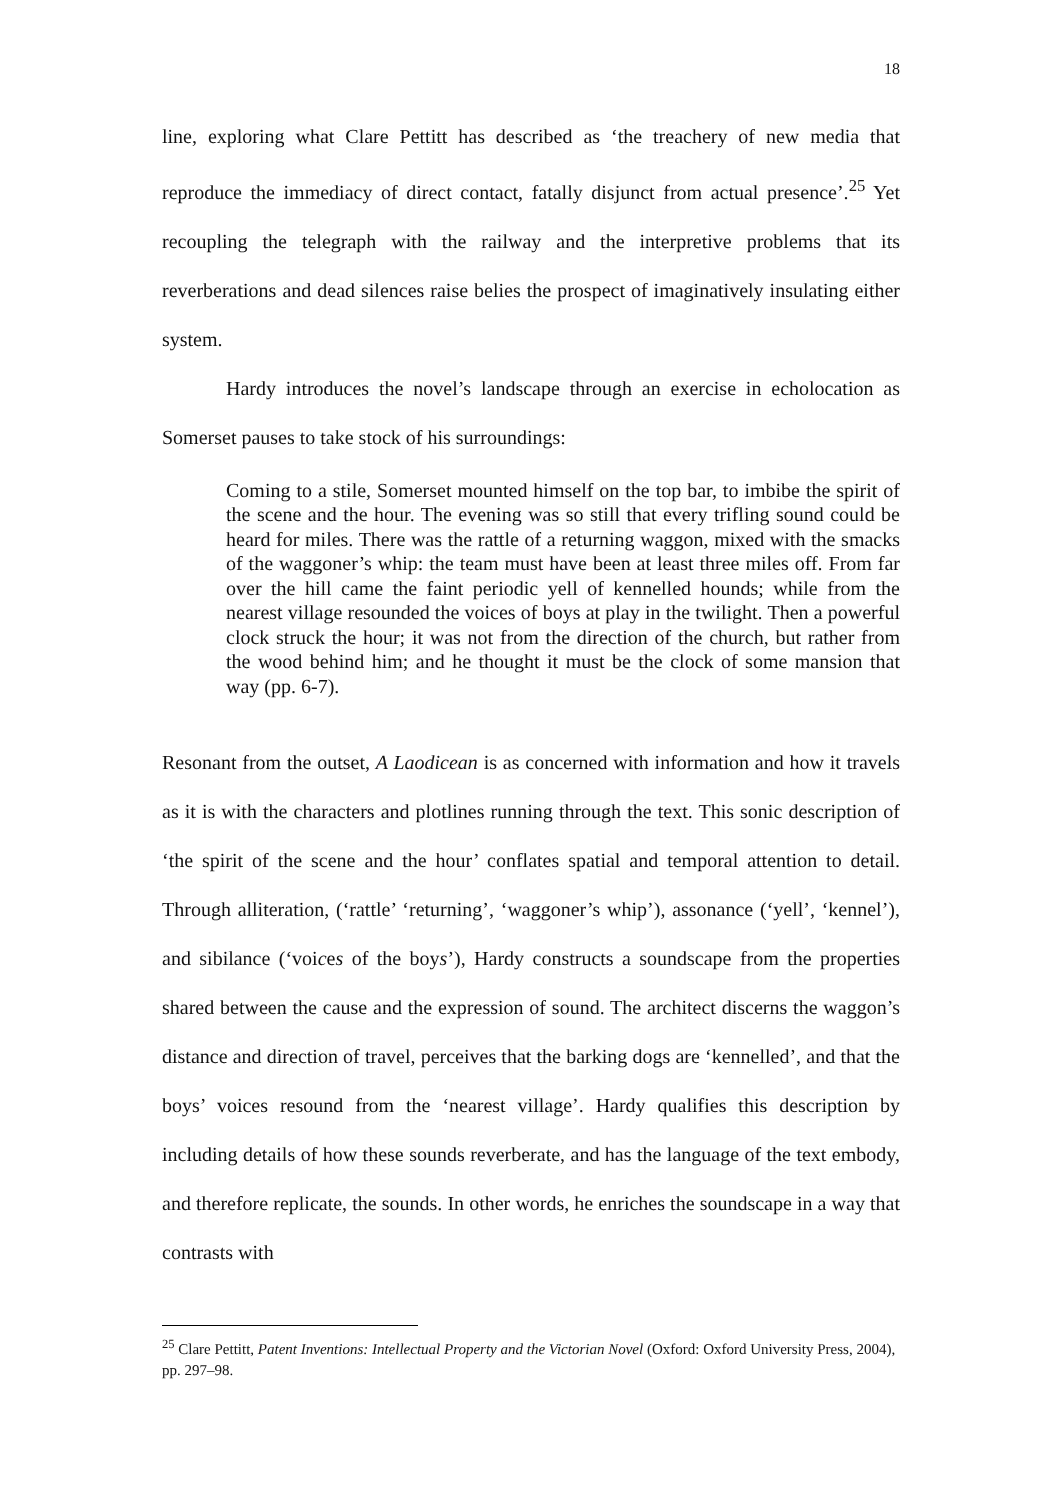18
line, exploring what Clare Pettitt has described as ‘the treachery of new media that reproduce the immediacy of direct contact, fatally disjunct from actual presence’.<sup>25</sup> Yet recoupling the telegraph with the railway and the interpretive problems that its reverberations and dead silences raise belies the prospect of imaginatively insulating either system.
Hardy introduces the novel’s landscape through an exercise in echolocation as Somerset pauses to take stock of his surroundings:
Coming to a stile, Somerset mounted himself on the top bar, to imbibe the spirit of the scene and the hour. The evening was so still that every trifling sound could be heard for miles. There was the rattle of a returning waggon, mixed with the smacks of the waggoner’s whip: the team must have been at least three miles off. From far over the hill came the faint periodic yell of kennelled hounds; while from the nearest village resounded the voices of boys at play in the twilight. Then a powerful clock struck the hour; it was not from the direction of the church, but rather from the wood behind him; and he thought it must be the clock of some mansion that way (pp. 6-7).
Resonant from the outset, A Laodicean is as concerned with information and how it travels as it is with the characters and plotlines running through the text. This sonic description of ‘the spirit of the scene and the hour’ conflates spatial and temporal attention to detail. Through alliteration, (‘rattle’ ‘returning’, ‘waggoner’s whip’), assonance (‘yell’, ‘kennel’), and sibilance (‘voices of the boys’), Hardy constructs a soundscape from the properties shared between the cause and the expression of sound. The architect discerns the waggon’s distance and direction of travel, perceives that the barking dogs are ‘kennelled’, and that the boys’ voices resound from the ‘nearest village’. Hardy qualifies this description by including details of how these sounds reverberate, and has the language of the text embody, and therefore replicate, the sounds. In other words, he enriches the soundscape in a way that contrasts with
<sup>25</sup> Clare Pettitt, Patent Inventions: Intellectual Property and the Victorian Novel (Oxford: Oxford University Press, 2004), pp. 297–98.